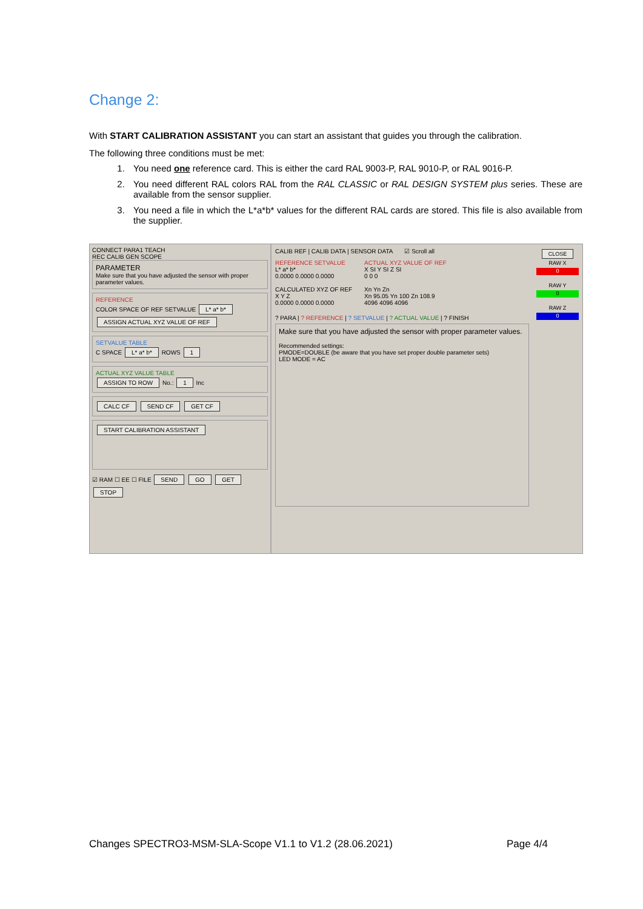Change 2:
With START CALIBRATION ASSISTANT you can start an assistant that guides you through the calibration.
The following three conditions must be met:
1. You need one reference card. This is either the card RAL 9003-P, RAL 9010-P, or RAL 9016-P.
2. You need different RAL colors RAL from the RAL CLASSIC or RAL DESIGN SYSTEM plus series. These are available from the sensor supplier.
3. You need a file in which the L*a*b* values for the different RAL cards are stored. This file is also available from the supplier.
CONNECT PARA1 TEACH
REC CALIB GEN SCOPE
PARAMETER
Make sure that you have adjusted the sensor with proper parameter values.
REFERENCE
COLOR SPACE OF REF SETVALUE L* a* b*
ASSIGN ACTUAL XYZ VALUE OF REF
SETVALUE TABLE
C SPACE L* a* b* ROWS 1
ACTUAL XYZ VALUE TABLE
ASSIGN TO ROW No.: 1 Inc
CALC CF SEND CF GET CF
START CALIBRATION ASSISTANT
☑ RAM ☐ EE ☐ FILE SEND GO GET STOP
CALIB REF | CALIB DATA | SENSOR DATA ☑ Scroll all
REFERENCE SETVALUE
L* a* b*
0.0000 0.0000 0.0000
CALCULATED XYZ OF REF
X Y Z
0.0000 0.0000 0.0000
ACTUAL XYZ VALUE OF REF
X SI Y SI Z SI
0 0 0
Xn Yn Zn
Xn 95.05 Yn 100 Zn 108.9
4096 4096 4096
? PARA | ? REFERENCE | ? SETVALUE | ? ACTUAL VALUE | ? FINISH
Make sure that you have adjusted the sensor with proper parameter values.
Recommended settings:
PMODE=DOUBLE (be aware that you have set proper double parameter sets)
LED MODE = AC
CLOSE
RAW X
0
RAW Y
0
RAW Z
0
Changes SPECTRO3-MSM-SLA-Scope V1.1 to V1.2 (28.06.2021) Page 4/4